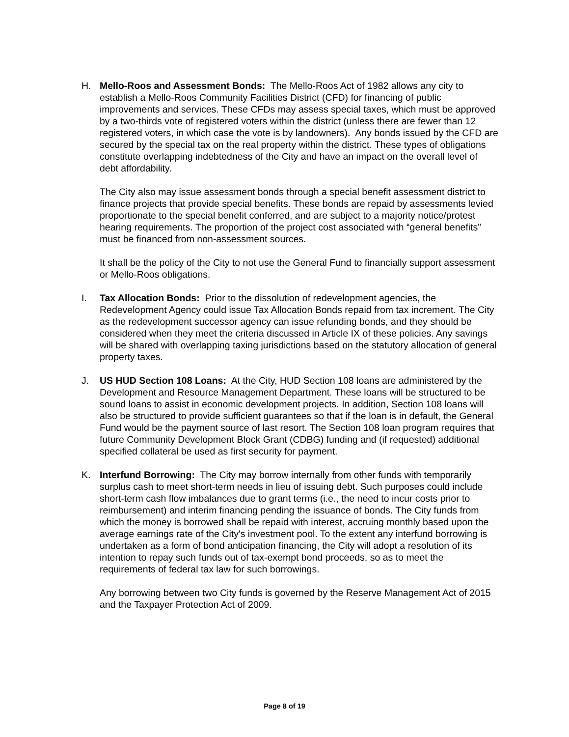H. Mello-Roos and Assessment Bonds: The Mello-Roos Act of 1982 allows any city to establish a Mello-Roos Community Facilities District (CFD) for financing of public improvements and services. These CFDs may assess special taxes, which must be approved by a two-thirds vote of registered voters within the district (unless there are fewer than 12 registered voters, in which case the vote is by landowners). Any bonds issued by the CFD are secured by the special tax on the real property within the district. These types of obligations constitute overlapping indebtedness of the City and have an impact on the overall level of debt affordability.
The City also may issue assessment bonds through a special benefit assessment district to finance projects that provide special benefits. These bonds are repaid by assessments levied proportionate to the special benefit conferred, and are subject to a majority notice/protest hearing requirements. The proportion of the project cost associated with “general benefits” must be financed from non-assessment sources.
It shall be the policy of the City to not use the General Fund to financially support assessment or Mello-Roos obligations.
I. Tax Allocation Bonds: Prior to the dissolution of redevelopment agencies, the Redevelopment Agency could issue Tax Allocation Bonds repaid from tax increment. The City as the redevelopment successor agency can issue refunding bonds, and they should be considered when they meet the criteria discussed in Article IX of these policies. Any savings will be shared with overlapping taxing jurisdictions based on the statutory allocation of general property taxes.
J. US HUD Section 108 Loans: At the City, HUD Section 108 loans are administered by the Development and Resource Management Department. These loans will be structured to be sound loans to assist in economic development projects. In addition, Section 108 loans will also be structured to provide sufficient guarantees so that if the loan is in default, the General Fund would be the payment source of last resort. The Section 108 loan program requires that future Community Development Block Grant (CDBG) funding and (if requested) additional specified collateral be used as first security for payment.
K. Interfund Borrowing: The City may borrow internally from other funds with temporarily surplus cash to meet short-term needs in lieu of issuing debt. Such purposes could include short-term cash flow imbalances due to grant terms (i.e., the need to incur costs prior to reimbursement) and interim financing pending the issuance of bonds. The City funds from which the money is borrowed shall be repaid with interest, accruing monthly based upon the average earnings rate of the City's investment pool. To the extent any interfund borrowing is undertaken as a form of bond anticipation financing, the City will adopt a resolution of its intention to repay such funds out of tax-exempt bond proceeds, so as to meet the requirements of federal tax law for such borrowings.
Any borrowing between two City funds is governed by the Reserve Management Act of 2015 and the Taxpayer Protection Act of 2009.
Page 8 of 19